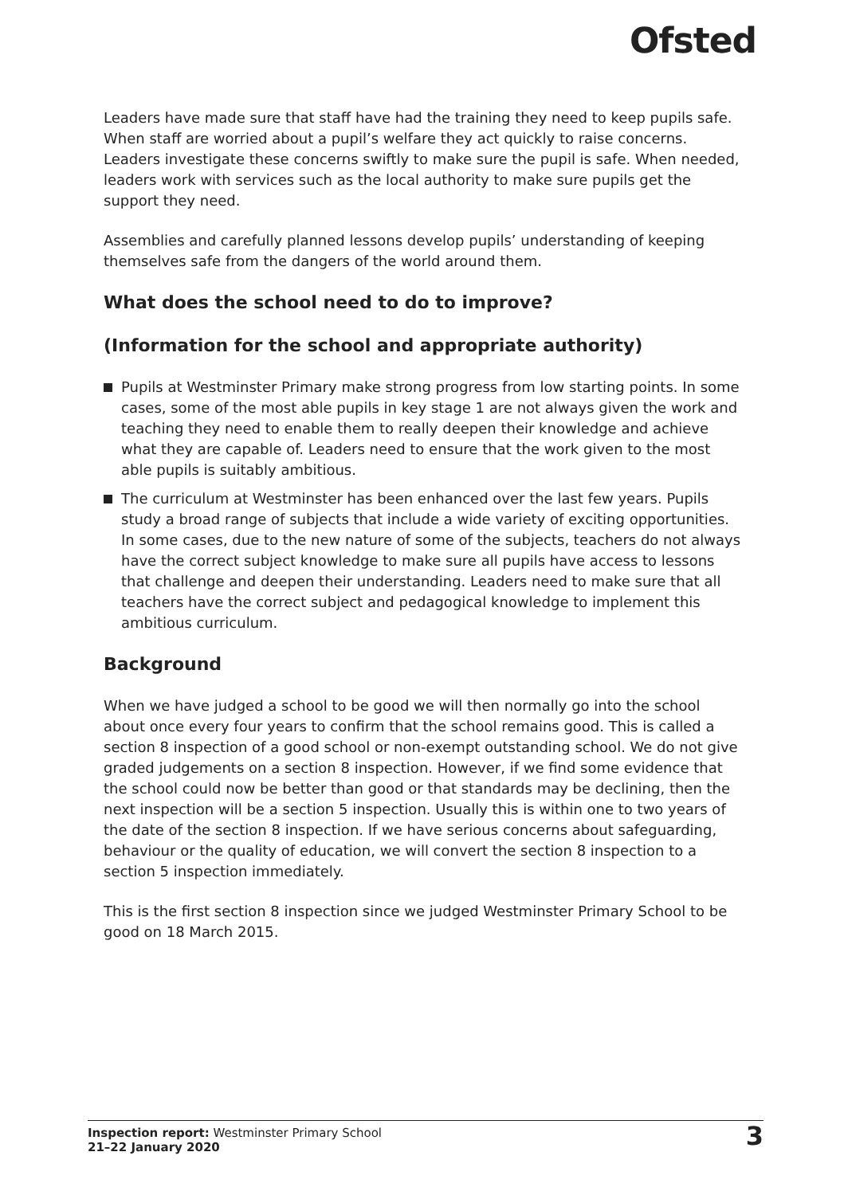Ofsted
Leaders have made sure that staff have had the training they need to keep pupils safe. When staff are worried about a pupil’s welfare they act quickly to raise concerns. Leaders investigate these concerns swiftly to make sure the pupil is safe. When needed, leaders work with services such as the local authority to make sure pupils get the support they need.
Assemblies and carefully planned lessons develop pupils’ understanding of keeping themselves safe from the dangers of the world around them.
What does the school need to do to improve?
(Information for the school and appropriate authority)
Pupils at Westminster Primary make strong progress from low starting points. In some cases, some of the most able pupils in key stage 1 are not always given the work and teaching they need to enable them to really deepen their knowledge and achieve what they are capable of. Leaders need to ensure that the work given to the most able pupils is suitably ambitious.
The curriculum at Westminster has been enhanced over the last few years. Pupils study a broad range of subjects that include a wide variety of exciting opportunities. In some cases, due to the new nature of some of the subjects, teachers do not always have the correct subject knowledge to make sure all pupils have access to lessons that challenge and deepen their understanding. Leaders need to make sure that all teachers have the correct subject and pedagogical knowledge to implement this ambitious curriculum.
Background
When we have judged a school to be good we will then normally go into the school about once every four years to confirm that the school remains good. This is called a section 8 inspection of a good school or non-exempt outstanding school. We do not give graded judgements on a section 8 inspection. However, if we find some evidence that the school could now be better than good or that standards may be declining, then the next inspection will be a section 5 inspection. Usually this is within one to two years of the date of the section 8 inspection. If we have serious concerns about safeguarding, behaviour or the quality of education, we will convert the section 8 inspection to a section 5 inspection immediately.
This is the first section 8 inspection since we judged Westminster Primary School to be good on 18 March 2015.
Inspection report: Westminster Primary School
21–22 January 2020
3